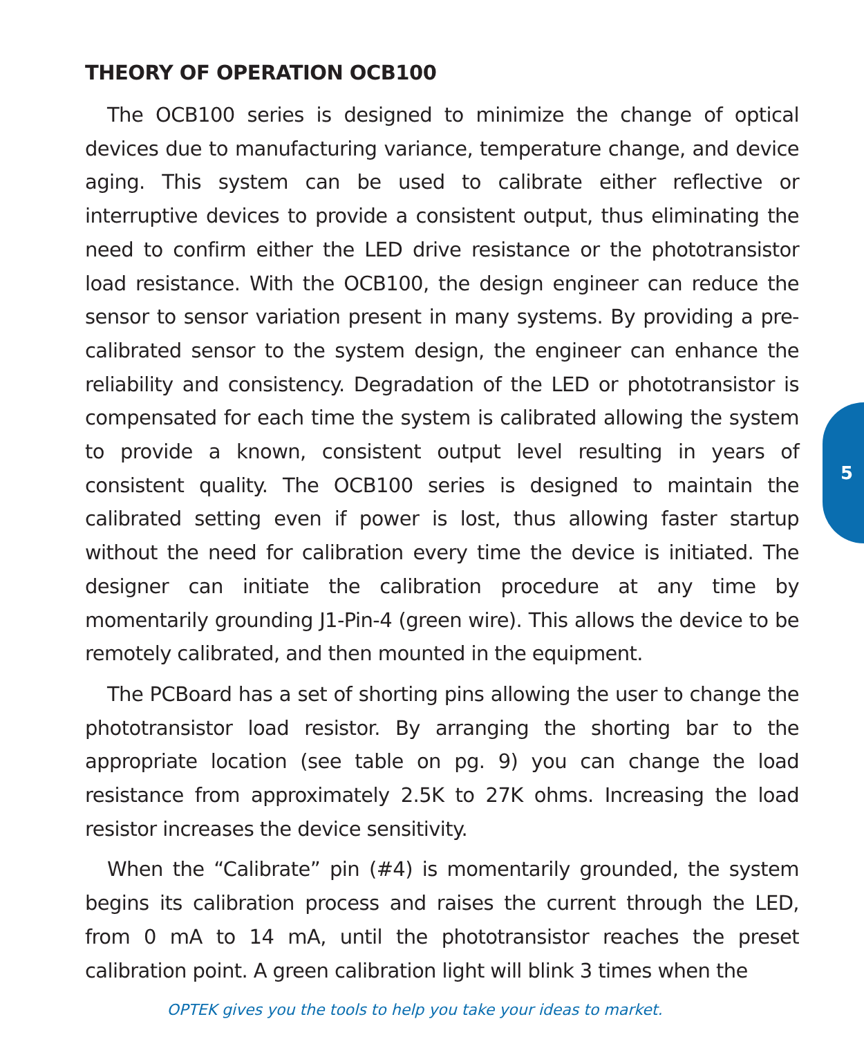THEORY OF OPERATION OCB100
The OCB100 series is designed to minimize the change of optical devices due to manufacturing variance, temperature change, and device aging. This system can be used to calibrate either reflective or interruptive devices to provide a consistent output, thus eliminating the need to confirm either the LED drive resistance or the phototransistor load resistance. With the OCB100, the design engineer can reduce the sensor to sensor variation present in many systems. By providing a pre-calibrated sensor to the system design, the engineer can enhance the reliability and consistency. Degradation of the LED or phototransistor is compensated for each time the system is calibrated allowing the system to provide a known, consistent output level resulting in years of consistent quality. The OCB100 series is designed to maintain the calibrated setting even if power is lost, thus allowing faster startup without the need for calibration every time the device is initiated. The designer can initiate the calibration procedure at any time by momentarily grounding J1-Pin-4 (green wire). This allows the device to be remotely calibrated, and then mounted in the equipment.
The PCBoard has a set of shorting pins allowing the user to change the phototransistor load resistor. By arranging the shorting bar to the appropriate location (see table on pg. 9) you can change the load resistance from approximately 2.5K to 27K ohms. Increasing the load resistor increases the device sensitivity.
When the “Calibrate” pin (#4) is momentarily grounded, the system begins its calibration process and raises the current through the LED, from 0 mA to 14 mA, until the phototransistor reaches the preset calibration point. A green calibration light will blink 3 times when the
5
OPTEK gives you the tools to help you take your ideas to market.